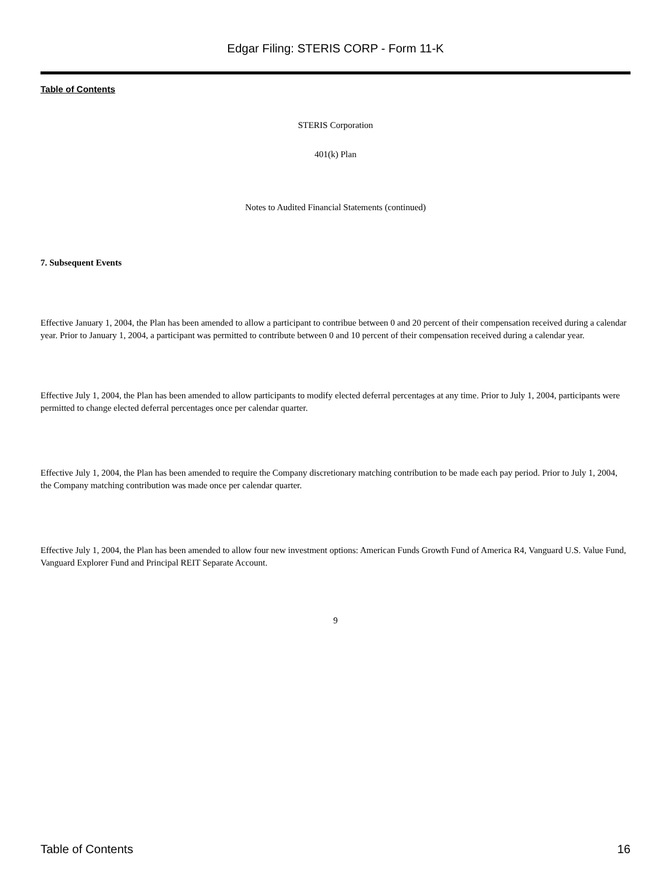Edgar Filing: STERIS CORP - Form 11-K
Table of Contents
STERIS Corporation
401(k) Plan
Notes to Audited Financial Statements (continued)
7. Subsequent Events
Effective January 1, 2004, the Plan has been amended to allow a participant to contribue between 0 and 20 percent of their compensation received during a calendar year. Prior to January 1, 2004, a participant was permitted to contribute between 0 and 10 percent of their compensation received during a calendar year.
Effective July 1, 2004, the Plan has been amended to allow participants to modify elected deferral percentages at any time. Prior to July 1, 2004, participants were permitted to change elected deferral percentages once per calendar quarter.
Effective July 1, 2004, the Plan has been amended to require the Company discretionary matching contribution to be made each pay period. Prior to July 1, 2004, the Company matching contribution was made once per calendar quarter.
Effective July 1, 2004, the Plan has been amended to allow four new investment options: American Funds Growth Fund of America R4, Vanguard U.S. Value Fund, Vanguard Explorer Fund and Principal REIT Separate Account.
9
Table of Contents 16